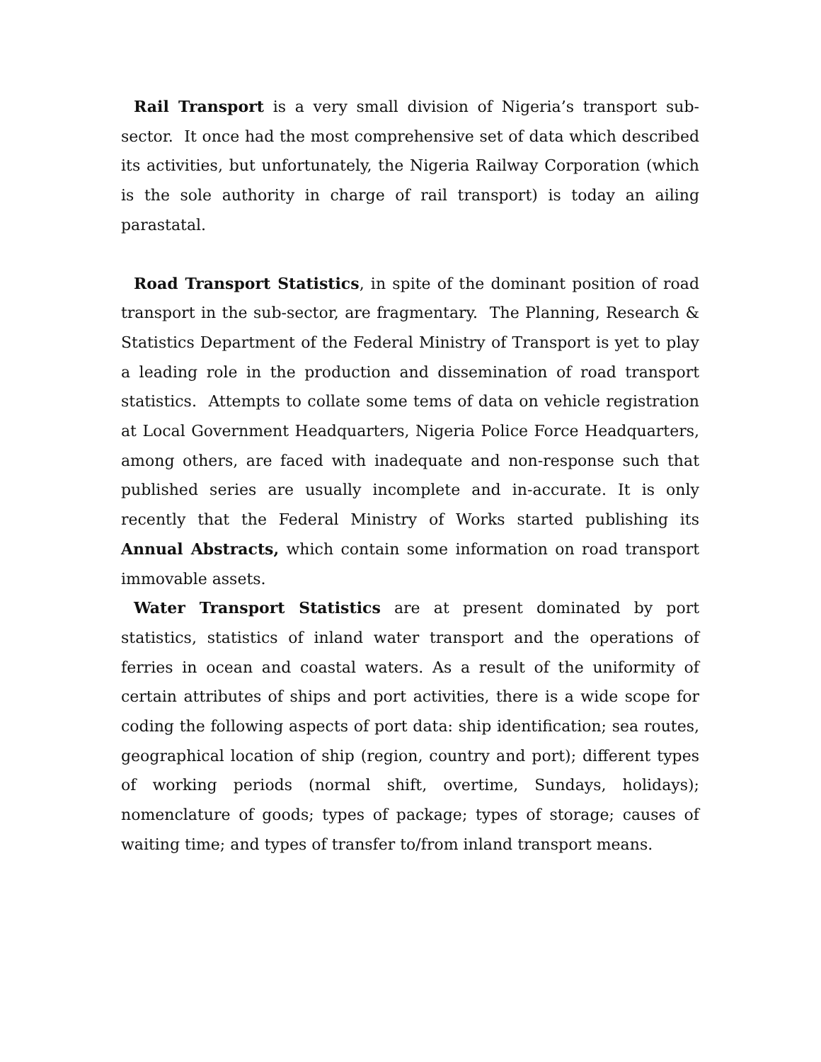Rail Transport is a very small division of Nigeria’s transport sub-sector. It once had the most comprehensive set of data which described its activities, but unfortunately, the Nigeria Railway Corporation (which is the sole authority in charge of rail transport) is today an ailing parastatal.
Road Transport Statistics, in spite of the dominant position of road transport in the sub-sector, are fragmentary. The Planning, Research & Statistics Department of the Federal Ministry of Transport is yet to play a leading role in the production and dissemination of road transport statistics. Attempts to collate some tems of data on vehicle registration at Local Government Headquarters, Nigeria Police Force Headquarters, among others, are faced with inadequate and non-response such that published series are usually incomplete and in-accurate. It is only recently that the Federal Ministry of Works started publishing its Annual Abstracts, which contain some information on road transport immovable assets.
Water Transport Statistics are at present dominated by port statistics, statistics of inland water transport and the operations of ferries in ocean and coastal waters. As a result of the uniformity of certain attributes of ships and port activities, there is a wide scope for coding the following aspects of port data: ship identification; sea routes, geographical location of ship (region, country and port); different types of working periods (normal shift, overtime, Sundays, holidays); nomenclature of goods; types of package; types of storage; causes of waiting time; and types of transfer to/from inland transport means.